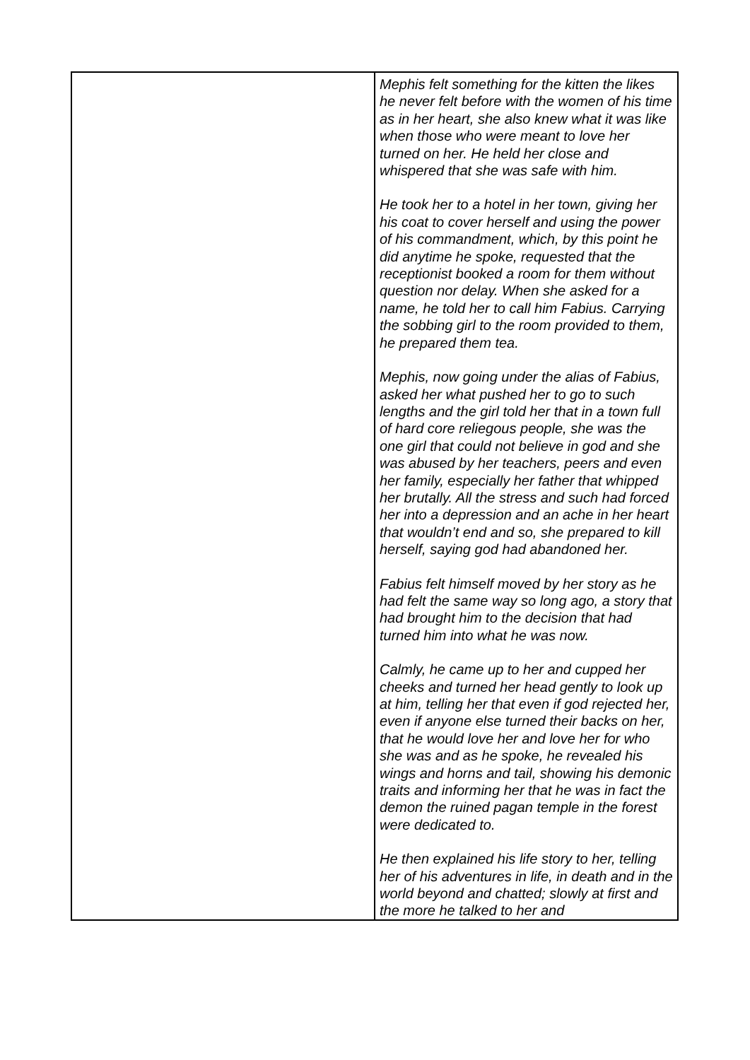| | Mephis felt something for the kitten the likes he never felt before with the women of his time as in her heart, she also knew what it was like when those who were meant to love her turned on her. He held her close and whispered that she was safe with him. He took her to a hotel in her town, giving her his coat to cover herself and using the power of his commandment, which, by this point he did anytime he spoke, requested that the receptionist booked a room for them without question nor delay. When she asked for a name, he told her to call him Fabius. Carrying the sobbing girl to the room provided to them, he prepared them tea. Mephis, now going under the alias of Fabius, asked her what pushed her to go to such lengths and the girl told her that in a town full of hard core reliegous people, she was the one girl that could not believe in god and she was abused by her teachers, peers and even her family, especially her father that whipped her brutally. All the stress and such had forced her into a depression and an ache in her heart that wouldn’t end and so, she prepared to kill herself, saying god had abandoned her. Fabius felt himself moved by her story as he had felt the same way so long ago, a story that had brought him to the decision that had turned him into what he was now. Calmly, he came up to her and cupped her cheeks and turned her head gently to look up at him, telling her that even if god rejected her, even if anyone else turned their backs on her, that he would love her and love her for who she was and as he spoke, he revealed his wings and horns and tail, showing his demonic traits and informing her that he was in fact the demon the ruined pagan temple in the forest were dedicated to. He then explained his life story to her, telling her of his adventures in life, in death and in the world beyond and chatted; slowly at first and the more he talked to her and |